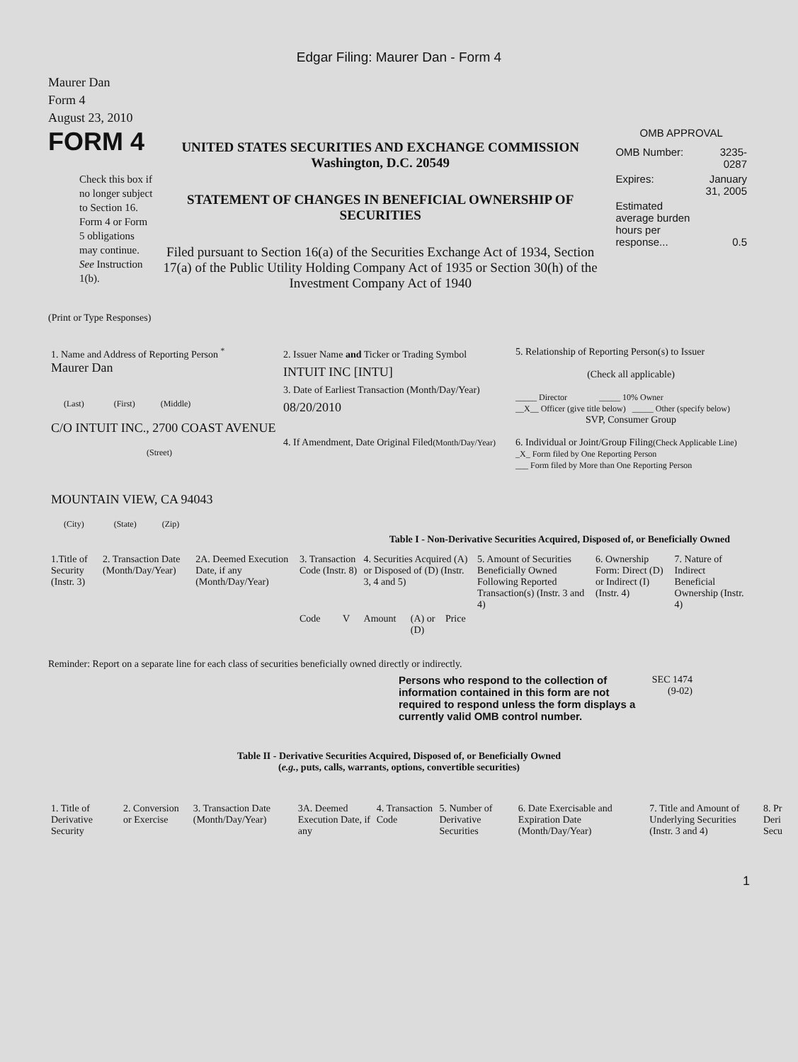Edgar Filing: Maurer Dan - Form 4
Maurer Dan
Form 4
August 23, 2010
FORM 4
Check this box if no longer subject to Section 16. Form 4 or Form 5 obligations may continue. See Instruction 1(b).
UNITED STATES SECURITIES AND EXCHANGE COMMISSION
Washington, D.C. 20549
STATEMENT OF CHANGES IN BENEFICIAL OWNERSHIP OF SECURITIES
Filed pursuant to Section 16(a) of the Securities Exchange Act of 1934, Section 17(a) of the Public Utility Holding Company Act of 1935 or Section 30(h) of the Investment Company Act of 1940
OMB APPROVAL
| OMB Number: | 3235-0287 |
| Expires: | January 31, 2005 |
| Estimated average burden hours per response... | 0.5 |
(Print or Type Responses)
| 1. Name and Address of Reporting Person <sup>*</sup> Maurer Dan (Last) (First) (Middle) C/O INTUIT INC., 2700 COAST AVENUE (Street) MOUNTAIN VIEW, CA 94043 (City) (State) (Zip) | 2. Issuer Name and Ticker or Trading Symbol INTUIT INC [INTU] 3. Date of Earliest Transaction (Month/Day/Year) 08/20/2010 4. If Amendment, Date Original Filed (Month/Day/Year) | 5. Relationship of Reporting Person(s) to Issuer (Check all applicable) _____ Director _____ 10% Owner __X__ Officer (give title below) _____ Other (specify below) SVP, Consumer Group 6. Individual or Joint/Group Filing (Check Applicable Line) _X_ Form filed by One Reporting Person ___ Form filed by More than One Reporting Person |
Table I - Non-Derivative Securities Acquired, Disposed of, or Beneficially Owned
| 1.Title of Security (Instr. 3) | 2. Transaction Date (Month/Day/Year) | 2A. Deemed Execution Date, if any (Month/Day/Year) | 3. Transaction Code (Instr. 8) | | 4. Securities Acquired (A) or Disposed of (D) (Instr. 3, 4 and 5) | | | 5. Amount of Securities Beneficially Owned Following Reported Transaction(s) (Instr. 3 and 4) | 6. Ownership Form: Direct (D) or Indirect (I) (Instr. 4) | 7. Nature of Indirect Beneficial Ownership (Instr. 4) |
| | | | Code | V | Amount | (A) or (D) | Price | | | |
Reminder: Report on a separate line for each class of securities beneficially owned directly or indirectly.
Persons who respond to the collection of information contained in this form are not required to respond unless the form displays a currently valid OMB control number.
SEC 1474 (9-02)
Table II - Derivative Securities Acquired, Disposed of, or Beneficially Owned
(e.g., puts, calls, warrants, options, convertible securities)
| 1. Title of Derivative Security | 2. Conversion or Exercise | 3. Transaction Date (Month/Day/Year) | 3A. Deemed Execution Date, if any | 4. Transaction Code | 5. Number of Derivative Securities | 6. Date Exercisable and Expiration Date (Month/Day/Year) | 7. Title and Amount of Underlying Securities (Instr. 3 and 4) | 8. Pr Deri Secu |
1